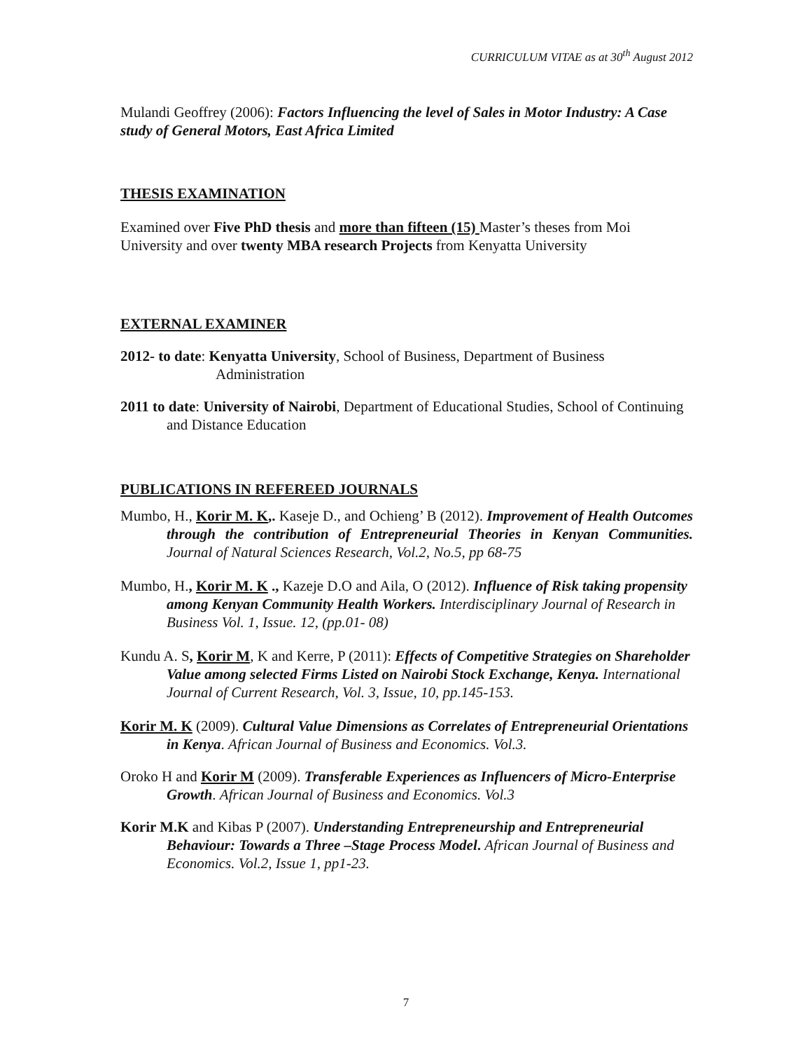CURRICULUM VITAE as at 30<sup>th</sup> August 2012
Mulandi Geoffrey (2006): Factors Influencing the level of Sales in Motor Industry: A Case study of General Motors, East Africa Limited
THESIS EXAMINATION
Examined over Five PhD thesis and more than fifteen (15) Master’s theses from Moi University and over twenty MBA research Projects from Kenyatta University
EXTERNAL EXAMINER
2012- to date: Kenyatta University, School of Business, Department of Business Administration
2011 to date: University of Nairobi, Department of Educational Studies, School of Continuing and Distance Education
PUBLICATIONS IN REFEREED JOURNALS
Mumbo, H., Korir M. K,. Kaseje D., and Ochieng’ B (2012). Improvement of Health Outcomes through the contribution of Entrepreneurial Theories in Kenyan Communities. Journal of Natural Sciences Research, Vol.2, No.5, pp 68-75
Mumbo, H., Korir M. K ., Kazeje D.O and Aila, O (2012). Influence of Risk taking propensity among Kenyan Community Health Workers. Interdisciplinary Journal of Research in Business Vol. 1, Issue. 12, (pp.01- 08)
Kundu A. S, Korir M, K and Kerre, P (2011): Effects of Competitive Strategies on Shareholder Value among selected Firms Listed on Nairobi Stock Exchange, Kenya. International Journal of Current Research, Vol. 3, Issue, 10, pp.145-153.
Korir M. K (2009). Cultural Value Dimensions as Correlates of Entrepreneurial Orientations in Kenya. African Journal of Business and Economics. Vol.3.
Oroko H and Korir M (2009). Transferable Experiences as Influencers of Micro-Enterprise Growth. African Journal of Business and Economics. Vol.3
Korir M.K and Kibas P (2007). Understanding Entrepreneurship and Entrepreneurial Behaviour: Towards a Three –Stage Process Model. African Journal of Business and Economics. Vol.2, Issue 1, pp1-23.
7